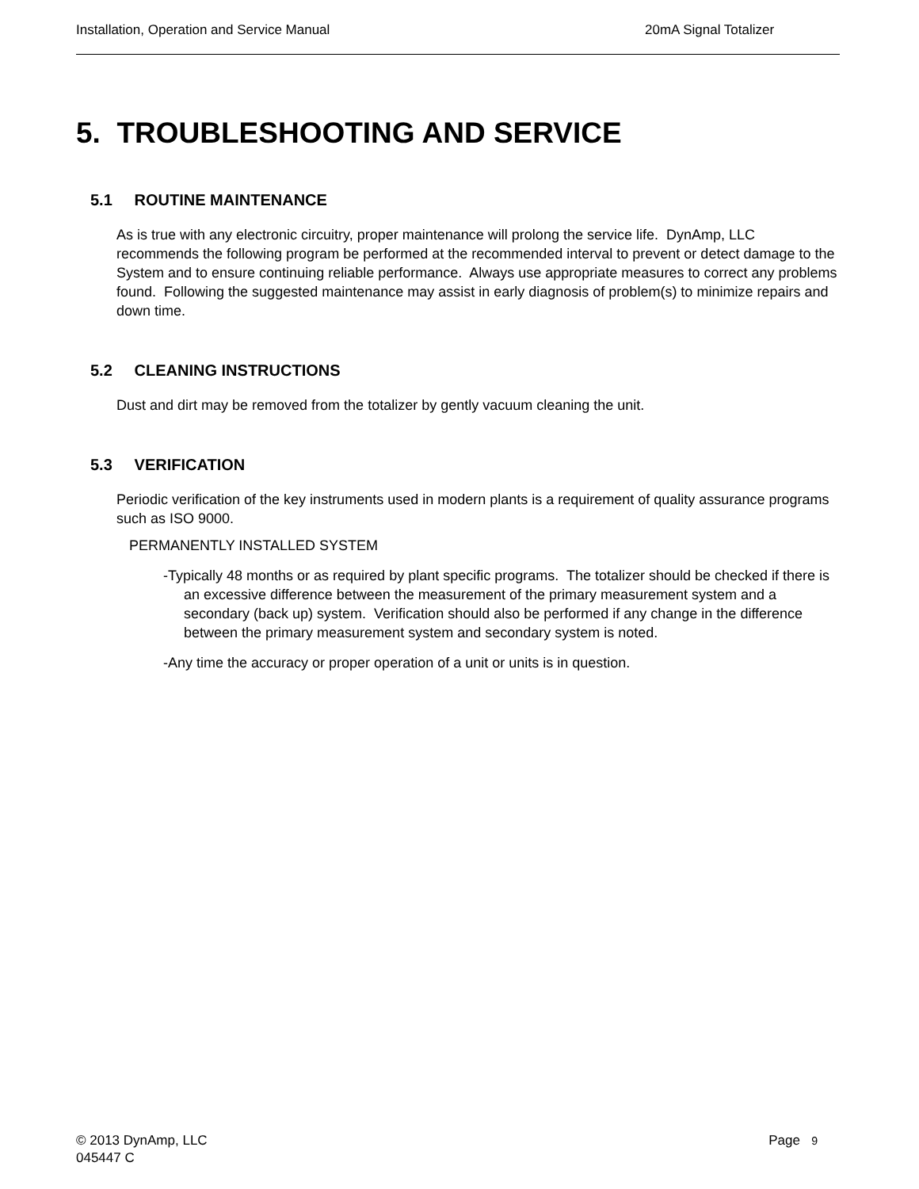Installation, Operation and Service Manual 20mA Signal Totalizer
5. TROUBLESHOOTING AND SERVICE
5.1 ROUTINE MAINTENANCE
As is true with any electronic circuitry, proper maintenance will prolong the service life. DynAmp, LLC recommends the following program be performed at the recommended interval to prevent or detect damage to the System and to ensure continuing reliable performance. Always use appropriate measures to correct any problems found. Following the suggested maintenance may assist in early diagnosis of problem(s) to minimize repairs and down time.
5.2 CLEANING INSTRUCTIONS
Dust and dirt may be removed from the totalizer by gently vacuum cleaning the unit.
5.3 VERIFICATION
Periodic verification of the key instruments used in modern plants is a requirement of quality assurance programs such as ISO 9000.
PERMANENTLY INSTALLED SYSTEM
-Typically 48 months or as required by plant specific programs. The totalizer should be checked if there is an excessive difference between the measurement of the primary measurement system and a secondary (back up) system. Verification should also be performed if any change in the difference between the primary measurement system and secondary system is noted.
-Any time the accuracy or proper operation of a unit or units is in question.
© 2013 DynAmp, LLC
045447 C
Page 9